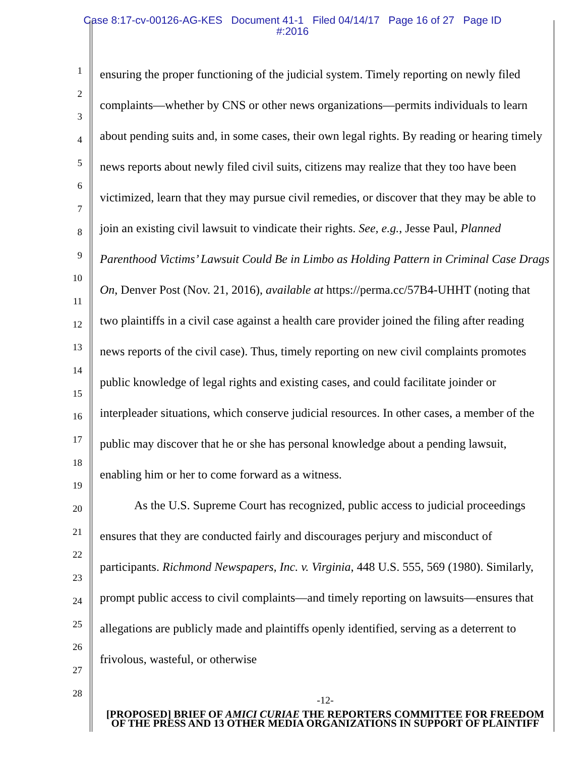Case 8:17-cv-00126-AG-KES Document 41-1 Filed 04/14/17 Page 16 of 27 Page ID
#:2016
1
2
3
4
5
6
7
8
9
10
11
12
13
14
15
16
17
18
19
20
21
22
23
24
25
26
27
28
ensuring the proper functioning of the judicial system. Timely reporting on newly filed complaints—whether by CNS or other news organizations—permits individuals to learn about pending suits and, in some cases, their own legal rights. By reading or hearing timely news reports about newly filed civil suits, citizens may realize that they too have been victimized, learn that they may pursue civil remedies, or discover that they may be able to join an existing civil lawsuit to vindicate their rights. See, e.g., Jesse Paul, Planned Parenthood Victims’ Lawsuit Could Be in Limbo as Holding Pattern in Criminal Case Drags On, Denver Post (Nov. 21, 2016), available at https://perma.cc/57B4-UHHT (noting that two plaintiffs in a civil case against a health care provider joined the filing after reading news reports of the civil case). Thus, timely reporting on new civil complaints promotes public knowledge of legal rights and existing cases, and could facilitate joinder or interpleader situations, which conserve judicial resources. In other cases, a member of the public may discover that he or she has personal knowledge about a pending lawsuit, enabling him or her to come forward as a witness.
As the U.S. Supreme Court has recognized, public access to judicial proceedings ensures that they are conducted fairly and discourages perjury and misconduct of participants. Richmond Newspapers, Inc. v. Virginia, 448 U.S. 555, 569 (1980). Similarly, prompt public access to civil complaints—and timely reporting on lawsuits—ensures that allegations are publicly made and plaintiffs openly identified, serving as a deterrent to frivolous, wasteful, or otherwise
-12-
[PROPOSED] BRIEF OF AMICI CURIAE THE REPORTERS COMMITTEE FOR FREEDOM OF THE PRESS AND 13 OTHER MEDIA ORGANIZATIONS IN SUPPORT OF PLAINTIFF